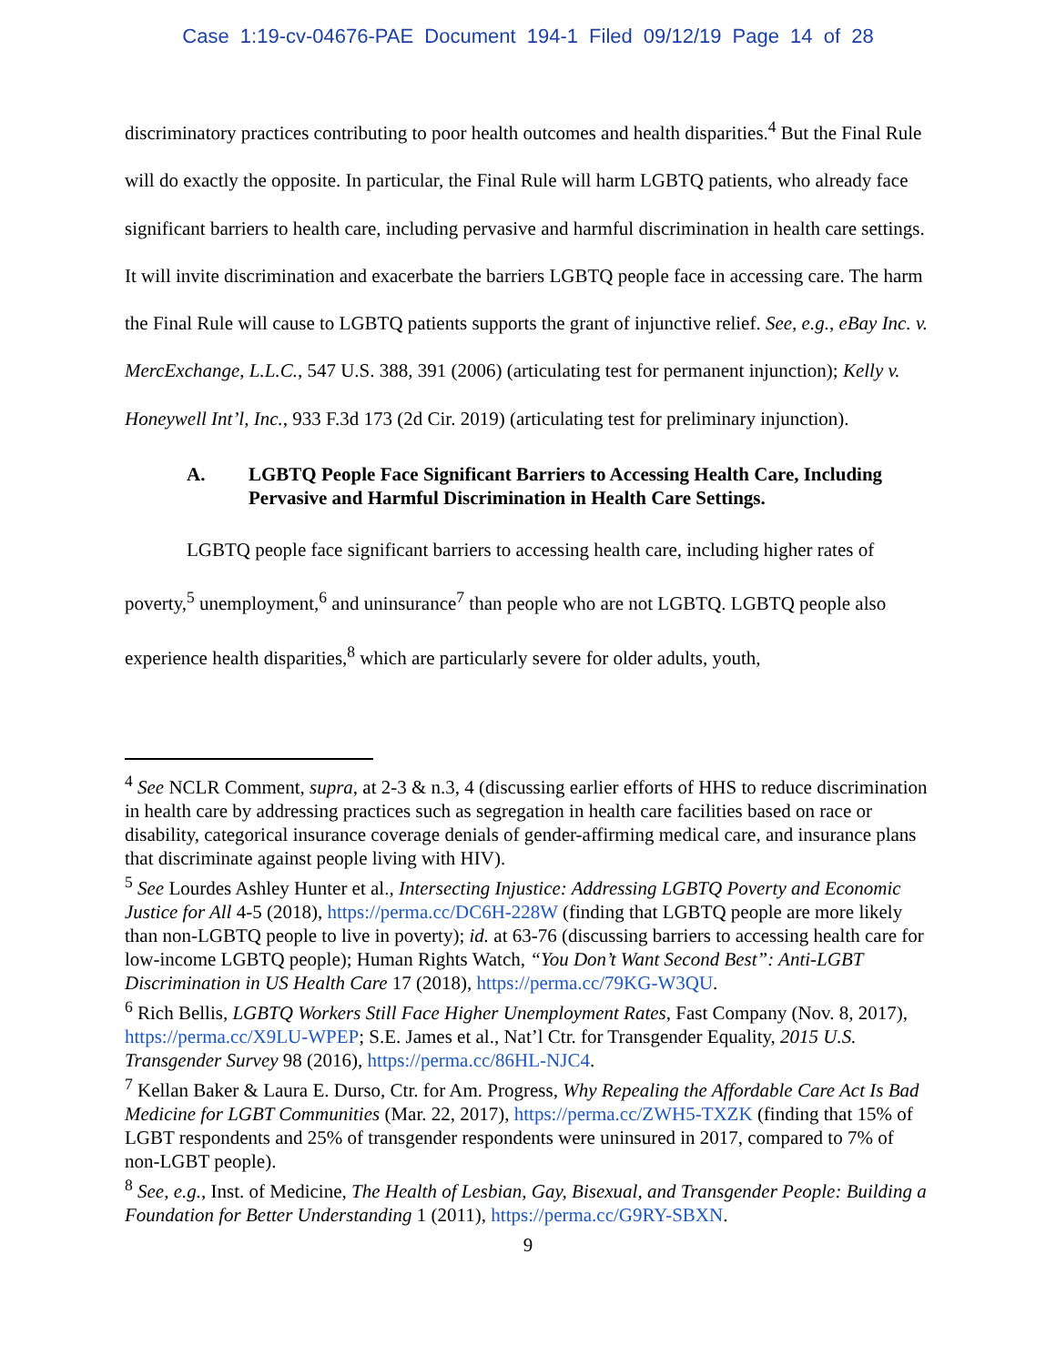Case 1:19-cv-04676-PAE Document 194-1 Filed 09/12/19 Page 14 of 28
discriminatory practices contributing to poor health outcomes and health disparities.<sup>4</sup> But the Final Rule will do exactly the opposite. In particular, the Final Rule will harm LGBTQ patients, who already face significant barriers to health care, including pervasive and harmful discrimination in health care settings. It will invite discrimination and exacerbate the barriers LGBTQ people face in accessing care. The harm the Final Rule will cause to LGBTQ patients supports the grant of injunctive relief. See, e.g., eBay Inc. v. MercExchange, L.L.C., 547 U.S. 388, 391 (2006) (articulating test for permanent injunction); Kelly v. Honeywell Int’l, Inc., 933 F.3d 173 (2d Cir. 2019) (articulating test for preliminary injunction).
A. LGBTQ People Face Significant Barriers to Accessing Health Care, Including Pervasive and Harmful Discrimination in Health Care Settings.
LGBTQ people face significant barriers to accessing health care, including higher rates of poverty,<sup>5</sup> unemployment,<sup>6</sup> and uninsurance<sup>7</sup> than people who are not LGBTQ. LGBTQ people also experience health disparities,<sup>8</sup> which are particularly severe for older adults, youth,
<sup>4</sup> See NCLR Comment, supra, at 2-3 & n.3, 4 (discussing earlier efforts of HHS to reduce discrimination in health care by addressing practices such as segregation in health care facilities based on race or disability, categorical insurance coverage denials of gender-affirming medical care, and insurance plans that discriminate against people living with HIV).
<sup>5</sup> See Lourdes Ashley Hunter et al., Intersecting Injustice: Addressing LGBTQ Poverty and Economic Justice for All 4-5 (2018), https://perma.cc/DC6H-228W (finding that LGBTQ people are more likely than non-LGBTQ people to live in poverty); id. at 63-76 (discussing barriers to accessing health care for low-income LGBTQ people); Human Rights Watch, “You Don’t Want Second Best”: Anti-LGBT Discrimination in US Health Care 17 (2018), https://perma.cc/79KG-W3QU.
<sup>6</sup> Rich Bellis, LGBTQ Workers Still Face Higher Unemployment Rates, Fast Company (Nov. 8, 2017), https://perma.cc/X9LU-WPEP; S.E. James et al., Nat’l Ctr. for Transgender Equality, 2015 U.S. Transgender Survey 98 (2016), https://perma.cc/86HL-NJC4.
<sup>7</sup> Kellan Baker & Laura E. Durso, Ctr. for Am. Progress, Why Repealing the Affordable Care Act Is Bad Medicine for LGBT Communities (Mar. 22, 2017), https://perma.cc/ZWH5-TXZK (finding that 15% of LGBT respondents and 25% of transgender respondents were uninsured in 2017, compared to 7% of non-LGBT people).
<sup>8</sup> See, e.g., Inst. of Medicine, The Health of Lesbian, Gay, Bisexual, and Transgender People: Building a Foundation for Better Understanding 1 (2011), https://perma.cc/G9RY-SBXN.
9